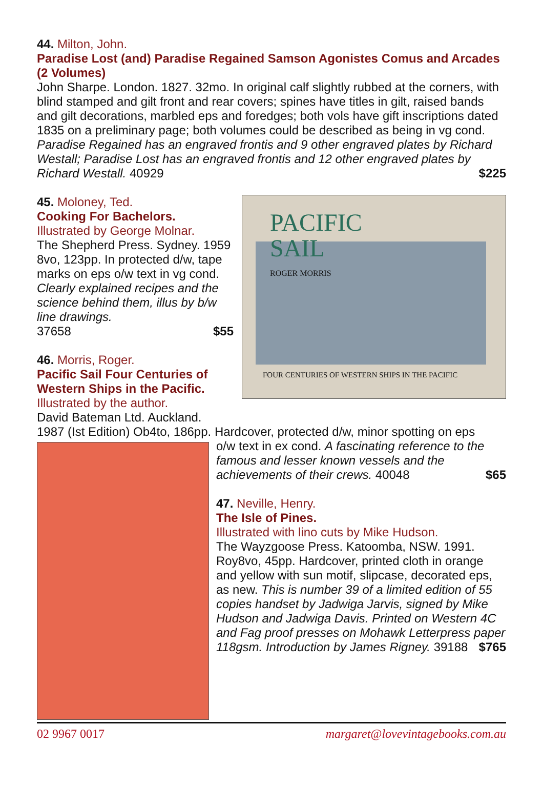44. Milton, John.
Paradise Lost (and) Paradise Regained Samson Agonistes Comus and Arcades (2 Volumes)
John Sharpe. London. 1827. 32mo. In original calf slightly rubbed at the corners, with blind stamped and gilt front and rear covers; spines have titles in gilt, raised bands and gilt decorations, marbled eps and foredges; both vols have gift inscriptions dated 1835 on a preliminary page; both volumes could be described as being in vg cond. Paradise Regained has an engraved frontis and 9 other engraved plates by Richard Westall; Paradise Lost has an engraved frontis and 12 other engraved plates by Richard Westall. 40929 $225
PACIFIC
SAIL
ROGER MORRIS
FOUR CENTURIES OF WESTERN SHIPS IN THE PACIFIC
45. Moloney, Ted.
Cooking For Bachelors.
Illustrated by George Molnar.
The Shepherd Press. Sydney. 1959 8vo, 123pp. In protected d/w, tape marks on eps o/w text in vg cond. Clearly explained recipes and the science behind them, illus by b/w line drawings.
37658 $55
46. Morris, Roger.
Pacific Sail Four Centuries of
Western Ships in the Pacific.
Illustrated by the author.
David Bateman Ltd. Auckland.
1987 (Ist Edition) Ob4to, 186pp. Hardcover, protected d/w, minor spotting on eps
o/w text in ex cond. A fascinating reference to the famous and lesser known vessels and the achievements of their crews. 40048 $65
47. Neville, Henry.
The Isle of Pines.
Illustrated with lino cuts by Mike Hudson.
The Wayzgoose Press. Katoomba, NSW. 1991. Roy8vo, 45pp. Hardcover, printed cloth in orange and yellow with sun motif, slipcase, decorated eps, as new. This is number 39 of a limited edition of 55 copies handset by Jadwiga Jarvis, signed by Mike Hudson and Jadwiga Davis. Printed on Western 4C and Fag proof presses on Mohawk Letterpress paper 118gsm. Introduction by James Rigney. 39188 $765
02 9967 0017 margaret@lovevintagebooks.com.au